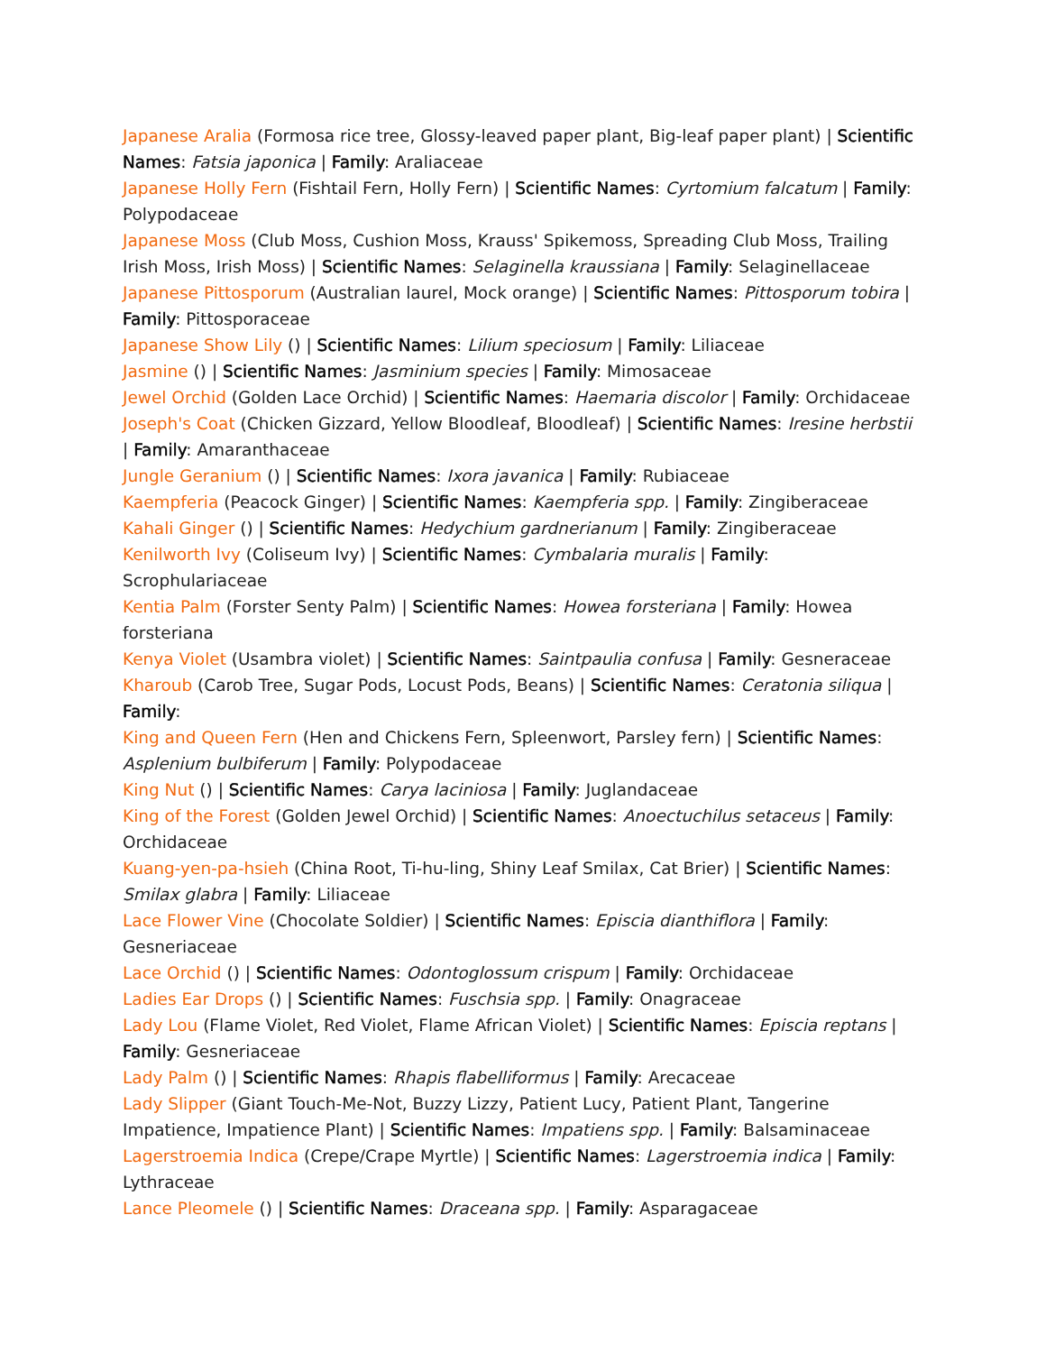Japanese Aralia (Formosa rice tree, Glossy-leaved paper plant, Big-leaf paper plant) | Scientific Names: Fatsia japonica | Family: Araliaceae
Japanese Holly Fern (Fishtail Fern, Holly Fern) | Scientific Names: Cyrtomium falcatum | Family: Polypodaceae
Japanese Moss (Club Moss, Cushion Moss, Krauss' Spikemoss, Spreading Club Moss, Trailing Irish Moss, Irish Moss) | Scientific Names: Selaginella kraussiana | Family: Selaginellaceae
Japanese Pittosporum (Australian laurel, Mock orange) | Scientific Names: Pittosporum tobira | Family: Pittosporaceae
Japanese Show Lily () | Scientific Names: Lilium speciosum | Family: Liliaceae
Jasmine () | Scientific Names: Jasminium species | Family: Mimosaceae
Jewel Orchid (Golden Lace Orchid) | Scientific Names: Haemaria discolor | Family: Orchidaceae
Joseph's Coat (Chicken Gizzard, Yellow Bloodleaf, Bloodleaf) | Scientific Names: Iresine herbstii | Family: Amaranthaceae
Jungle Geranium () | Scientific Names: Ixora javanica | Family: Rubiaceae
Kaempferia (Peacock Ginger) | Scientific Names: Kaempferia spp. | Family: Zingiberaceae
Kahali Ginger () | Scientific Names: Hedychium gardnerianum | Family: Zingiberaceae
Kenilworth Ivy (Coliseum Ivy) | Scientific Names: Cymbalaria muralis | Family: Scrophulariaceae
Kentia Palm (Forster Senty Palm) | Scientific Names: Howea forsteriana | Family: Howea forsteriana
Kenya Violet (Usambra violet) | Scientific Names: Saintpaulia confusa | Family: Gesneraceae
Kharoub (Carob Tree, Sugar Pods, Locust Pods, Beans) | Scientific Names: Ceratonia siliqua | Family:
King and Queen Fern (Hen and Chickens Fern, Spleenwort, Parsley fern) | Scientific Names: Asplenium bulbiferum | Family: Polypodaceae
King Nut () | Scientific Names: Carya laciniosa | Family: Juglandaceae
King of the Forest (Golden Jewel Orchid) | Scientific Names: Anoectuchilus setaceus | Family: Orchidaceae
Kuang-yen-pa-hsieh (China Root, Ti-hu-ling, Shiny Leaf Smilax, Cat Brier) | Scientific Names: Smilax glabra | Family: Liliaceae
Lace Flower Vine (Chocolate Soldier) | Scientific Names: Episcia dianthiflora | Family: Gesneriaceae
Lace Orchid () | Scientific Names: Odontoglossum crispum | Family: Orchidaceae
Ladies Ear Drops () | Scientific Names: Fuschsia spp. | Family: Onagraceae
Lady Lou (Flame Violet, Red Violet, Flame African Violet) | Scientific Names: Episcia reptans | Family: Gesneriaceae
Lady Palm () | Scientific Names: Rhapis flabelliformus | Family: Arecaceae
Lady Slipper (Giant Touch-Me-Not, Buzzy Lizzy, Patient Lucy, Patient Plant, Tangerine Impatience, Impatience Plant) | Scientific Names: Impatiens spp. | Family: Balsaminaceae
Lagerstroemia Indica (Crepe/Crape Myrtle) | Scientific Names: Lagerstroemia indica | Family: Lythraceae
Lance Pleomele () | Scientific Names: Draceana spp. | Family: Asparagaceae